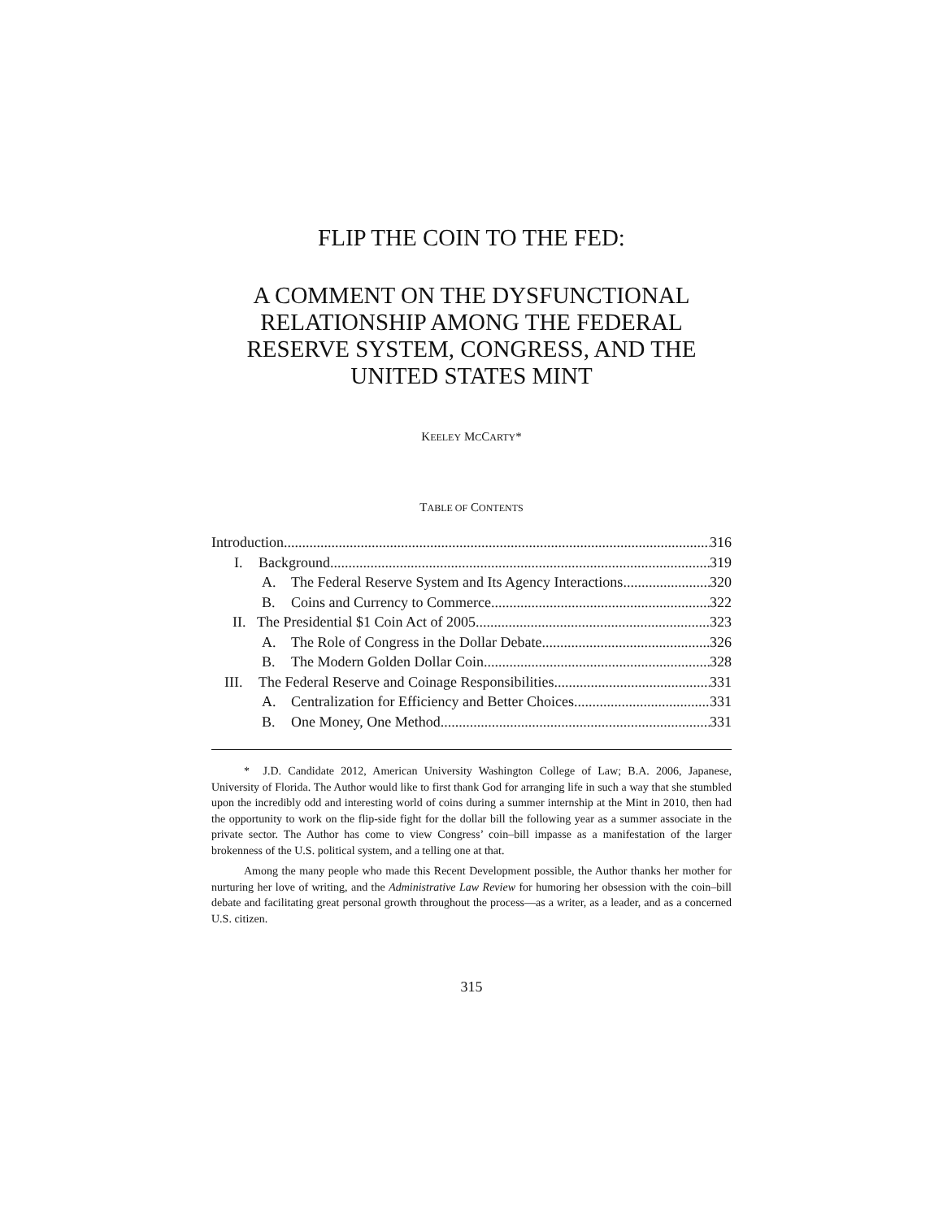FLIP THE COIN TO THE FED:
A COMMENT ON THE DYSFUNCTIONAL RELATIONSHIP AMONG THE FEDERAL RESERVE SYSTEM, CONGRESS, AND THE UNITED STATES MINT
KEELEY MCCARTY*
TABLE OF CONTENTS
Introduction 316
I. Background 319
A. The Federal Reserve System and Its Agency Interactions 320
B. Coins and Currency to Commerce 322
II. The Presidential $1 Coin Act of 2005 323
A. The Role of Congress in the Dollar Debate 326
B. The Modern Golden Dollar Coin 328
III. The Federal Reserve and Coinage Responsibilities 331
A. Centralization for Efficiency and Better Choices 331
B. One Money, One Method 331
* J.D. Candidate 2012, American University Washington College of Law; B.A. 2006, Japanese, University of Florida. The Author would like to first thank God for arranging life in such a way that she stumbled upon the incredibly odd and interesting world of coins during a summer internship at the Mint in 2010, then had the opportunity to work on the flip-side fight for the dollar bill the following year as a summer associate in the private sector. The Author has come to view Congress’ coin–bill impasse as a manifestation of the larger brokenness of the U.S. political system, and a telling one at that.
Among the many people who made this Recent Development possible, the Author thanks her mother for nurturing her love of writing, and the Administrative Law Review for humoring her obsession with the coin–bill debate and facilitating great personal growth throughout the process—as a writer, as a leader, and as a concerned U.S. citizen.
315